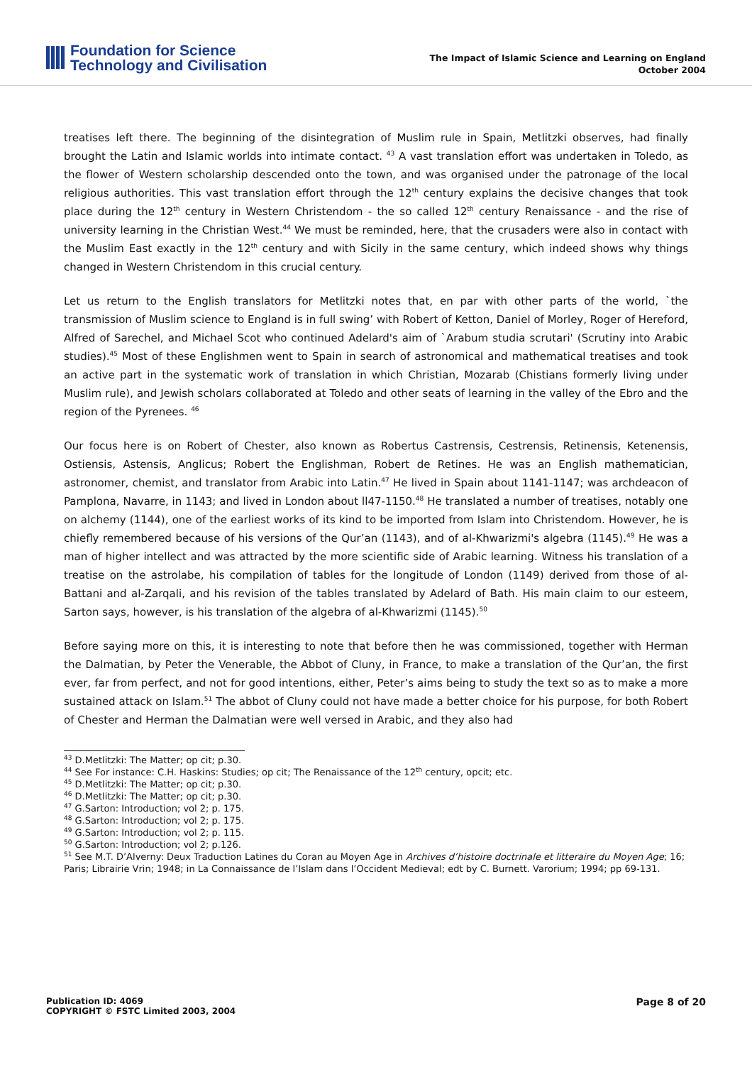Foundation for Science
Technology and Civilisation
The Impact of Islamic Science and Learning on England
October 2004
treatises left there. The beginning of the disintegration of Muslim rule in Spain, Metlitzki observes, had finally brought the Latin and Islamic worlds into intimate contact. <sup>43</sup> A vast translation effort was undertaken in Toledo, as the flower of Western scholarship descended onto the town, and was organised under the patronage of the local religious authorities. This vast translation effort through the 12<sup>th</sup> century explains the decisive changes that took place during the 12<sup>th</sup> century in Western Christendom - the so called 12<sup>th</sup> century Renaissance - and the rise of university learning in the Christian West.<sup>44</sup> We must be reminded, here, that the crusaders were also in contact with the Muslim East exactly in the 12<sup>th</sup> century and with Sicily in the same century, which indeed shows why things changed in Western Christendom in this crucial century.
Let us return to the English translators for Metlitzki notes that, en par with other parts of the world, `the transmission of Muslim science to England is in full swing’ with Robert of Ketton, Daniel of Morley, Roger of Hereford, Alfred of Sarechel, and Michael Scot who continued Adelard's aim of `Arabum studia scrutari' (Scrutiny into Arabic studies).<sup>45</sup> Most of these Englishmen went to Spain in search of astronomical and mathematical treatises and took an active part in the systematic work of translation in which Christian, Mozarab (Chistians formerly living under Muslim rule), and Jewish scholars collaborated at Toledo and other seats of learning in the valley of the Ebro and the region of the Pyrenees. <sup>46</sup>
Our focus here is on Robert of Chester, also known as Robertus Castrensis, Cestrensis, Retinensis, Ketenensis, Ostiensis, Astensis, Anglicus; Robert the Englishman, Robert de Retines. He was an English mathematician, astronomer, chemist, and translator from Arabic into Latin.<sup>47</sup> He lived in Spain about 1141-1147; was archdeacon of Pamplona, Navarre, in 1143; and lived in London about ll47-1150.<sup>48</sup> He translated a number of treatises, notably one on alchemy (1144), one of the earliest works of its kind to be imported from Islam into Christendom. However, he is chiefly remembered because of his versions of the Qur’an (1143), and of al-Khwarizmi's algebra (1145).<sup>49</sup> He was a man of higher intellect and was attracted by the more scientific side of Arabic learning. Witness his translation of a treatise on the astrolabe, his compilation of tables for the longitude of London (1149) derived from those of al-Battani and al-Zarqali, and his revision of the tables translated by Adelard of Bath. His main claim to our esteem, Sarton says, however, is his translation of the algebra of al-Khwarizmi (1145).<sup>50</sup>
Before saying more on this, it is interesting to note that before then he was commissioned, together with Herman the Dalmatian, by Peter the Venerable, the Abbot of Cluny, in France, to make a translation of the Qur’an, the first ever, far from perfect, and not for good intentions, either, Peter’s aims being to study the text so as to make a more sustained attack on Islam.<sup>51</sup> The abbot of Cluny could not have made a better choice for his purpose, for both Robert of Chester and Herman the Dalmatian were well versed in Arabic, and they also had
<sup>43</sup> D.Metlitzki: The Matter; op cit; p.30.
<sup>44</sup> See For instance: C.H. Haskins: Studies; op cit; The Renaissance of the 12<sup>th</sup> century, opcit; etc.
<sup>45</sup> D.Metlitzki: The Matter; op cit; p.30.
<sup>46</sup> D.Metlitzki: The Matter; op cit; p.30.
<sup>47</sup> G.Sarton: Introduction; vol 2; p. 175.
<sup>48</sup> G.Sarton: Introduction; vol 2; p. 175.
<sup>49</sup> G.Sarton: Introduction; vol 2; p. 115.
<sup>50</sup> G.Sarton: Introduction; vol 2; p.126.
<sup>51</sup> See M.T. D’Alverny: Deux Traduction Latines du Coran au Moyen Age in Archives d’histoire doctrinale et litteraire du Moyen Age; 16; Paris; Librairie Vrin; 1948; in La Connaissance de l’Islam dans l’Occident Medieval; edt by C. Burnett. Varorium; 1994; pp 69-131.
Publication ID: 4069
COPYRIGHT © FSTC Limited 2003, 2004
Page 8 of 20